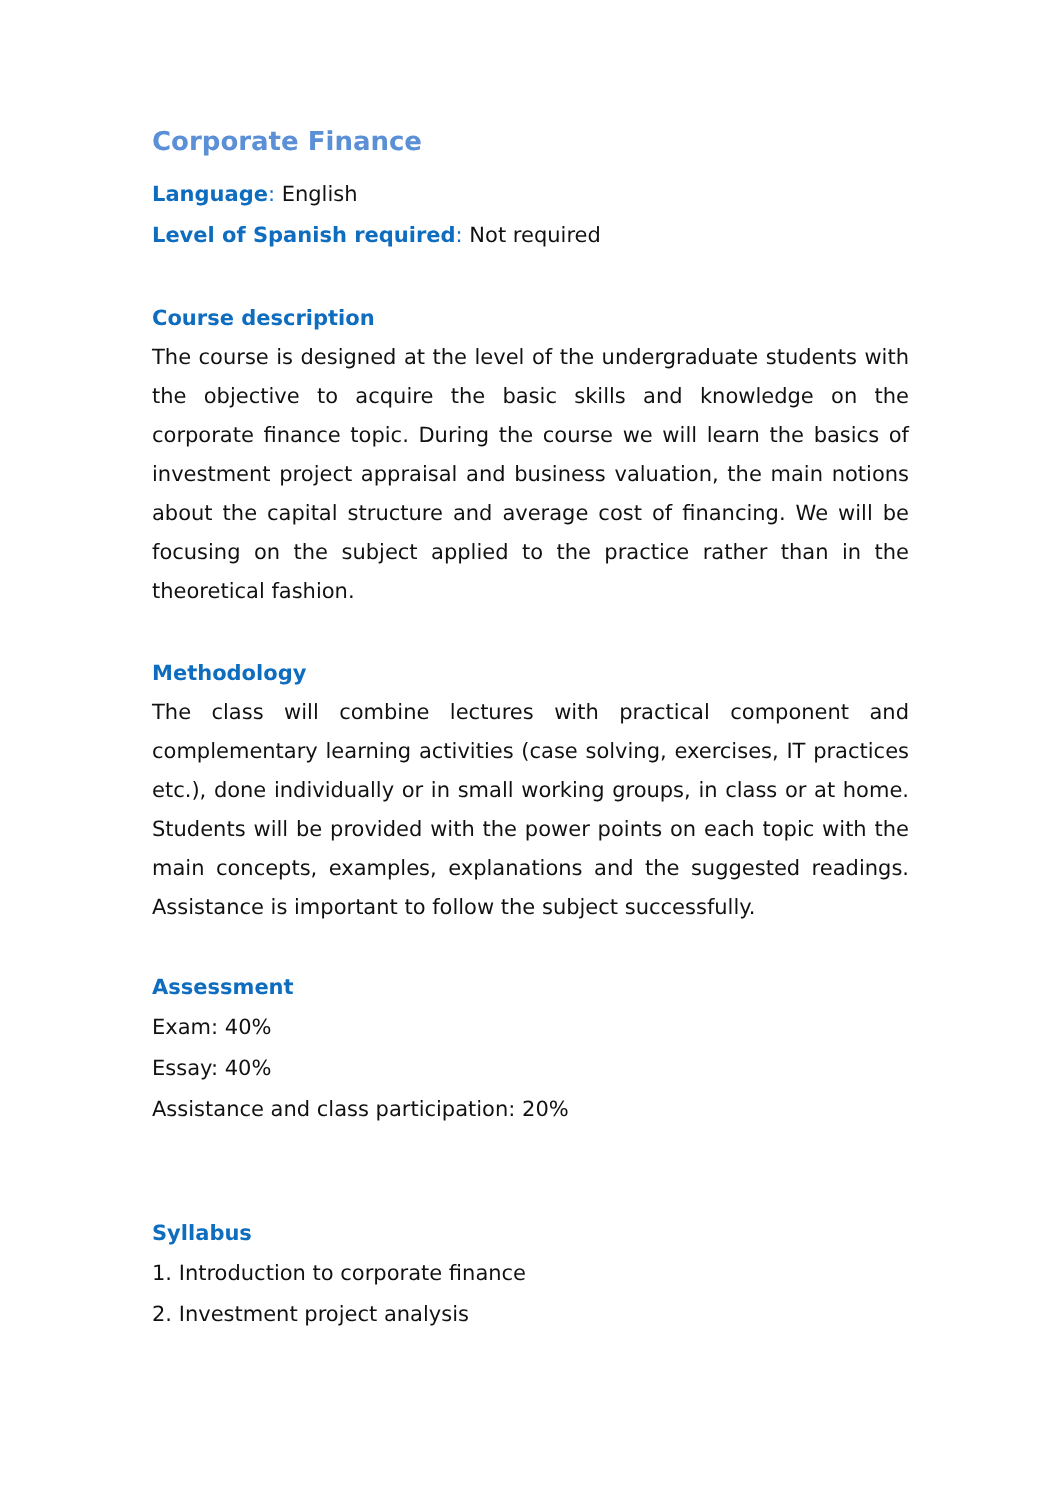Corporate Finance
Language: English
Level of Spanish required: Not required
Course description
The course is designed at the level of the undergraduate students with the objective to acquire the basic skills and knowledge on the corporate finance topic. During the course we will learn the basics of investment project appraisal and business valuation, the main notions about the capital structure and average cost of financing. We will be focusing on the subject applied to the practice rather than in the theoretical fashion.
Methodology
The class will combine lectures with practical component and complementary learning activities (case solving, exercises, IT practices etc.), done individually or in small working groups, in class or at home. Students will be provided with the power points on each topic with the main concepts, examples, explanations and the suggested readings. Assistance is important to follow the subject successfully.
Assessment
Exam: 40%
Essay: 40%
Assistance and class participation: 20%
Syllabus
1. Introduction to corporate finance
2. Investment project analysis